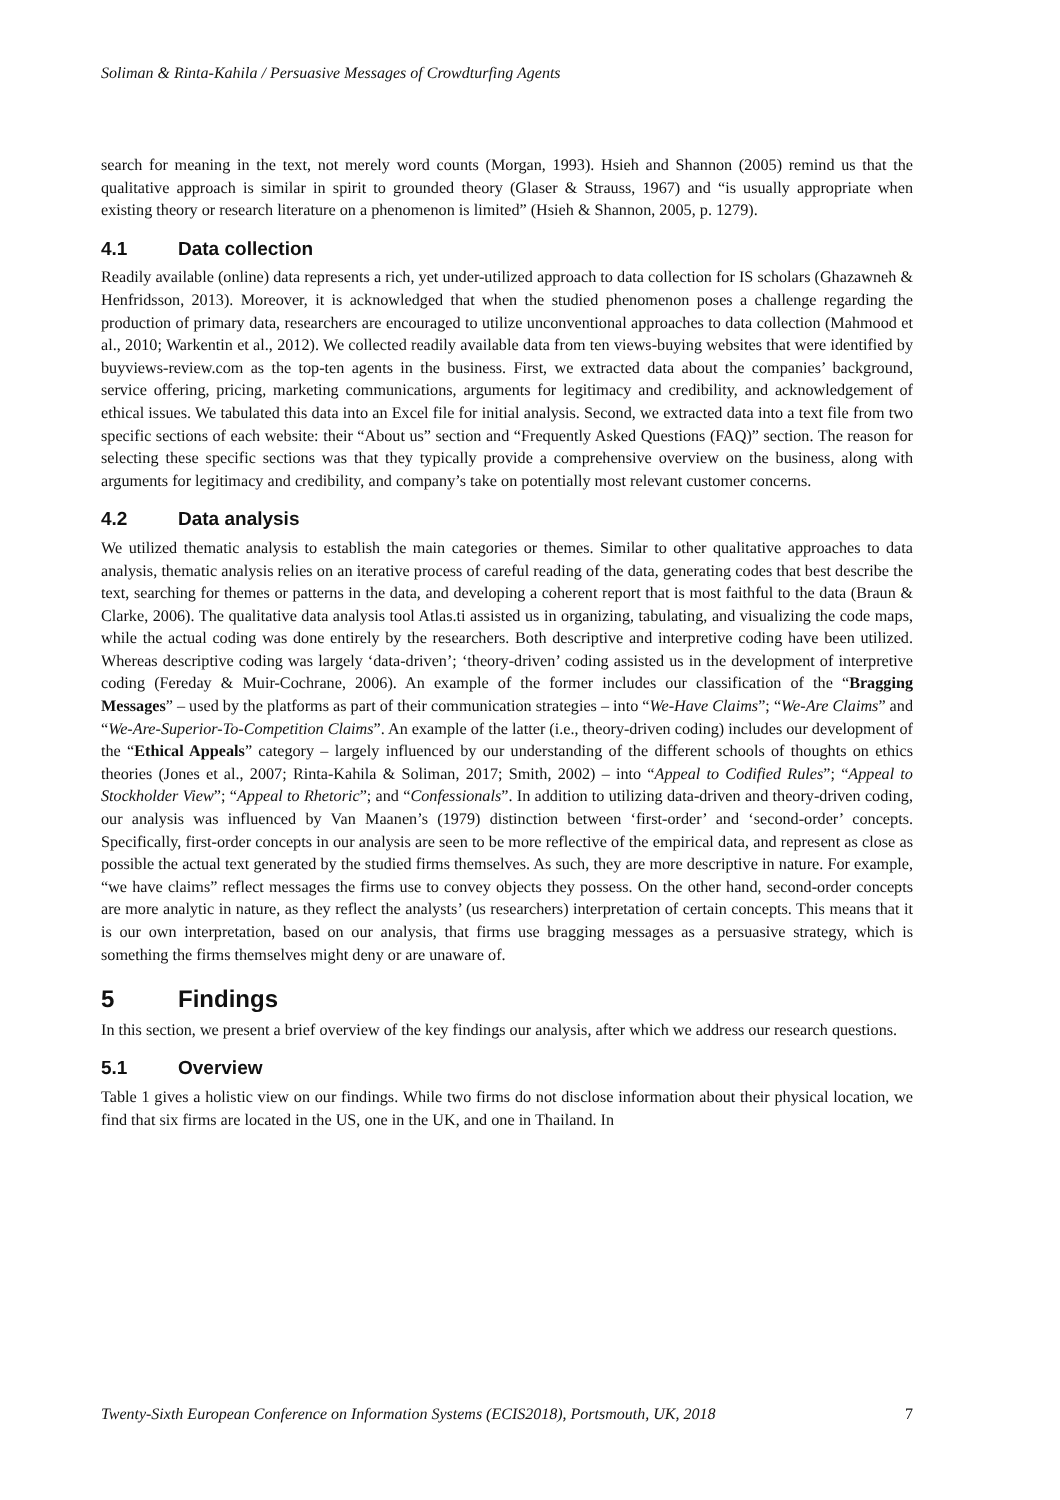Soliman & Rinta-Kahila / Persuasive Messages of Crowdturfing Agents
search for meaning in the text, not merely word counts (Morgan, 1993). Hsieh and Shannon (2005) remind us that the qualitative approach is similar in spirit to grounded theory (Glaser & Strauss, 1967) and “is usually appropriate when existing theory or research literature on a phenomenon is limited” (Hsieh & Shannon, 2005, p. 1279).
4.1 Data collection
Readily available (online) data represents a rich, yet under-utilized approach to data collection for IS scholars (Ghazawneh & Henfridsson, 2013). Moreover, it is acknowledged that when the studied phenomenon poses a challenge regarding the production of primary data, researchers are encouraged to utilize unconventional approaches to data collection (Mahmood et al., 2010; Warkentin et al., 2012). We collected readily available data from ten views-buying websites that were identified by buyviews-review.com as the top-ten agents in the business. First, we extracted data about the companies’ background, service offering, pricing, marketing communications, arguments for legitimacy and credibility, and acknowledgement of ethical issues. We tabulated this data into an Excel file for initial analysis. Second, we extracted data into a text file from two specific sections of each website: their “About us” section and “Frequently Asked Questions (FAQ)” section. The reason for selecting these specific sections was that they typically provide a comprehensive overview on the business, along with arguments for legitimacy and credibility, and company’s take on potentially most relevant customer concerns.
4.2 Data analysis
We utilized thematic analysis to establish the main categories or themes. Similar to other qualitative approaches to data analysis, thematic analysis relies on an iterative process of careful reading of the data, generating codes that best describe the text, searching for themes or patterns in the data, and developing a coherent report that is most faithful to the data (Braun & Clarke, 2006). The qualitative data analysis tool Atlas.ti assisted us in organizing, tabulating, and visualizing the code maps, while the actual coding was done entirely by the researchers. Both descriptive and interpretive coding have been utilized. Whereas descriptive coding was largely ‘data-driven’; ‘theory-driven’ coding assisted us in the development of interpretive coding (Fereday & Muir-Cochrane, 2006). An example of the former includes our classification of the “Bragging Messages” – used by the platforms as part of their communication strategies – into “We-Have Claims”; “We-Are Claims” and “We-Are-Superior-To-Competition Claims”. An example of the latter (i.e., theory-driven coding) includes our development of the “Ethical Appeals” category – largely influenced by our understanding of the different schools of thoughts on ethics theories (Jones et al., 2007; Rinta-Kahila & Soliman, 2017; Smith, 2002) – into “Appeal to Codified Rules”; “Appeal to Stockholder View”; “Appeal to Rhetoric”; and “Confessionals”. In addition to utilizing data-driven and theory-driven coding, our analysis was influenced by Van Maanen’s (1979) distinction between ‘first-order’ and ‘second-order’ concepts. Specifically, first-order concepts in our analysis are seen to be more reflective of the empirical data, and represent as close as possible the actual text generated by the studied firms themselves. As such, they are more descriptive in nature. For example, “we have claims” reflect messages the firms use to convey objects they possess. On the other hand, second-order concepts are more analytic in nature, as they reflect the analysts’ (us researchers) interpretation of certain concepts. This means that it is our own interpretation, based on our analysis, that firms use bragging messages as a persuasive strategy, which is something the firms themselves might deny or are unaware of.
5 Findings
In this section, we present a brief overview of the key findings our analysis, after which we address our research questions.
5.1 Overview
Table 1 gives a holistic view on our findings. While two firms do not disclose information about their physical location, we find that six firms are located in the US, one in the UK, and one in Thailand. In
Twenty-Sixth European Conference on Information Systems (ECIS2018), Portsmouth, UK, 2018 7